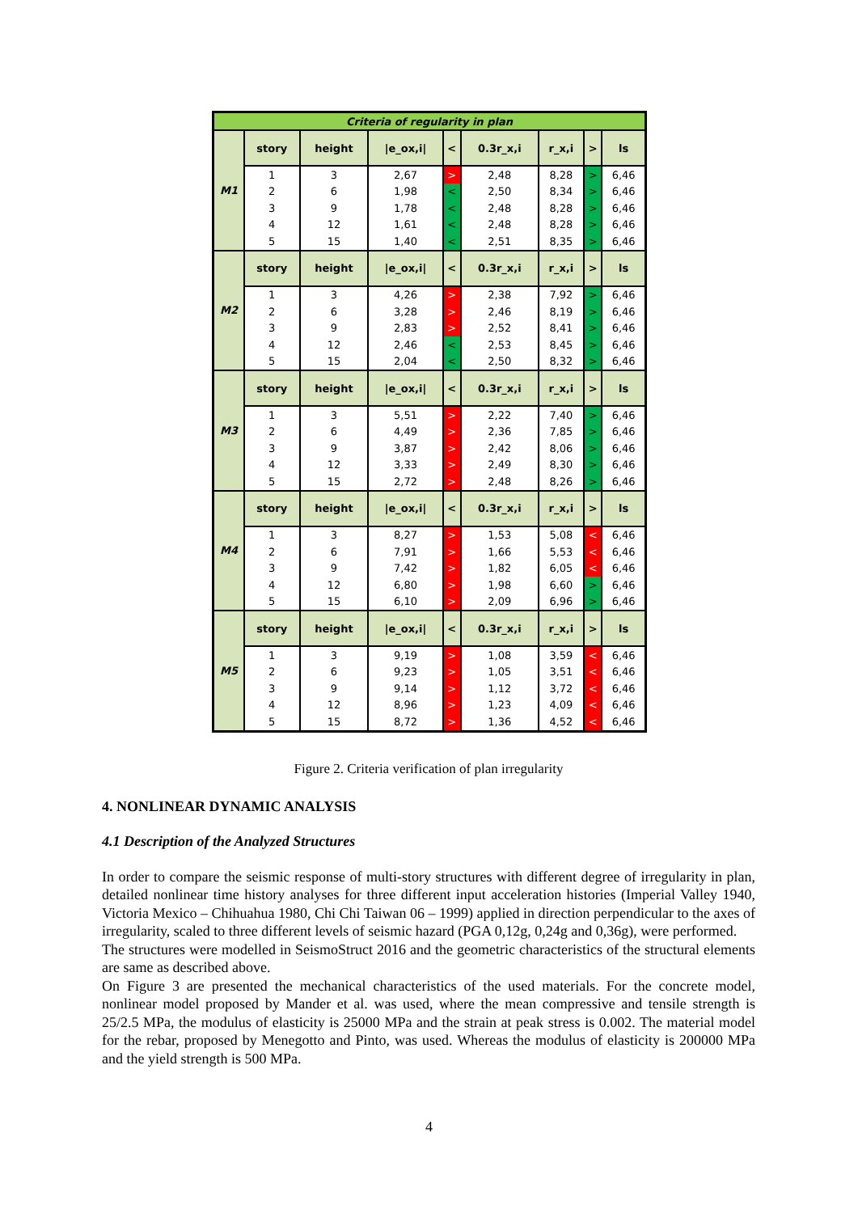| Criteria of regularity in plan | | | | | | | | |
| --- | --- | --- | --- | --- | --- | --- | --- | --- |
| M1 | story | height | /e_ox,i/ | < | 0.3r_x,i | r_x,i | > | ls |
| | 1 | 3 | 2,67 | > | 2,48 | 8,28 | > | 6,46 |
| | 2 | 6 | 1,98 | < | 2,50 | 8,34 | > | 6,46 |
| | 3 | 9 | 1,78 | < | 2,48 | 8,28 | > | 6,46 |
| | 4 | 12 | 1,61 | < | 2,48 | 8,28 | > | 6,46 |
| | 5 | 15 | 1,40 | < | 2,51 | 8,35 | > | 6,46 |
| M2 | story | height | /e_ox,i/ | < | 0.3r_x,i | r_x,i | > | ls |
| | 1 | 3 | 4,26 | > | 2,38 | 7,92 | > | 6,46 |
| | 2 | 6 | 3,28 | > | 2,46 | 8,19 | > | 6,46 |
| | 3 | 9 | 2,83 | > | 2,52 | 8,41 | > | 6,46 |
| | 4 | 12 | 2,46 | < | 2,53 | 8,45 | > | 6,46 |
| | 5 | 15 | 2,04 | < | 2,50 | 8,32 | > | 6,46 |
| M3 | story | height | /e_ox,i/ | < | 0.3r_x,i | r_x,i | > | ls |
| | 1 | 3 | 5,51 | > | 2,22 | 7,40 | > | 6,46 |
| | 2 | 6 | 4,49 | > | 2,36 | 7,85 | > | 6,46 |
| | 3 | 9 | 3,87 | > | 2,42 | 8,06 | > | 6,46 |
| | 4 | 12 | 3,33 | > | 2,49 | 8,30 | > | 6,46 |
| | 5 | 15 | 2,72 | > | 2,48 | 8,26 | > | 6,46 |
| M4 | story | height | /e_ox,i/ | < | 0.3r_x,i | r_x,i | > | ls |
| | 1 | 3 | 8,27 | > | 1,53 | 5,08 | < | 6,46 |
| | 2 | 6 | 7,91 | > | 1,66 | 5,53 | < | 6,46 |
| | 3 | 9 | 7,42 | > | 1,82 | 6,05 | < | 6,46 |
| | 4 | 12 | 6,80 | > | 1,98 | 6,60 | > | 6,46 |
| | 5 | 15 | 6,10 | > | 2,09 | 6,96 | > | 6,46 |
| M5 | story | height | /e_ox,i/ | < | 0.3r_x,i | r_x,i | > | ls |
| | 1 | 3 | 9,19 | > | 1,08 | 3,59 | < | 6,46 |
| | 2 | 6 | 9,23 | > | 1,05 | 3,51 | < | 6,46 |
| | 3 | 9 | 9,14 | > | 1,12 | 3,72 | < | 6,46 |
| | 4 | 12 | 8,96 | > | 1,23 | 4,09 | < | 6,46 |
| | 5 | 15 | 8,72 | > | 1,36 | 4,52 | < | 6,46 |
Figure 2. Criteria verification of plan irregularity
4. NONLINEAR DYNAMIC ANALYSIS
4.1 Description of the Analyzed Structures
In order to compare the seismic response of multi-story structures with different degree of irregularity in plan, detailed nonlinear time history analyses for three different input acceleration histories (Imperial Valley 1940, Victoria Mexico – Chihuahua 1980, Chi Chi Taiwan 06 – 1999) applied in direction perpendicular to the axes of irregularity, scaled to three different levels of seismic hazard (PGA 0,12g, 0,24g and 0,36g), were performed.
The structures were modelled in SeismoStruct 2016 and the geometric characteristics of the structural elements are same as described above.
On Figure 3 are presented the mechanical characteristics of the used materials. For the concrete model, nonlinear model proposed by Mander et al. was used, where the mean compressive and tensile strength is 25/2.5 MPa, the modulus of elasticity is 25000 MPa and the strain at peak stress is 0.002. The material model for the rebar, proposed by Menegotto and Pinto, was used. Whereas the modulus of elasticity is 200000 MPa and the yield strength is 500 MPa.
4